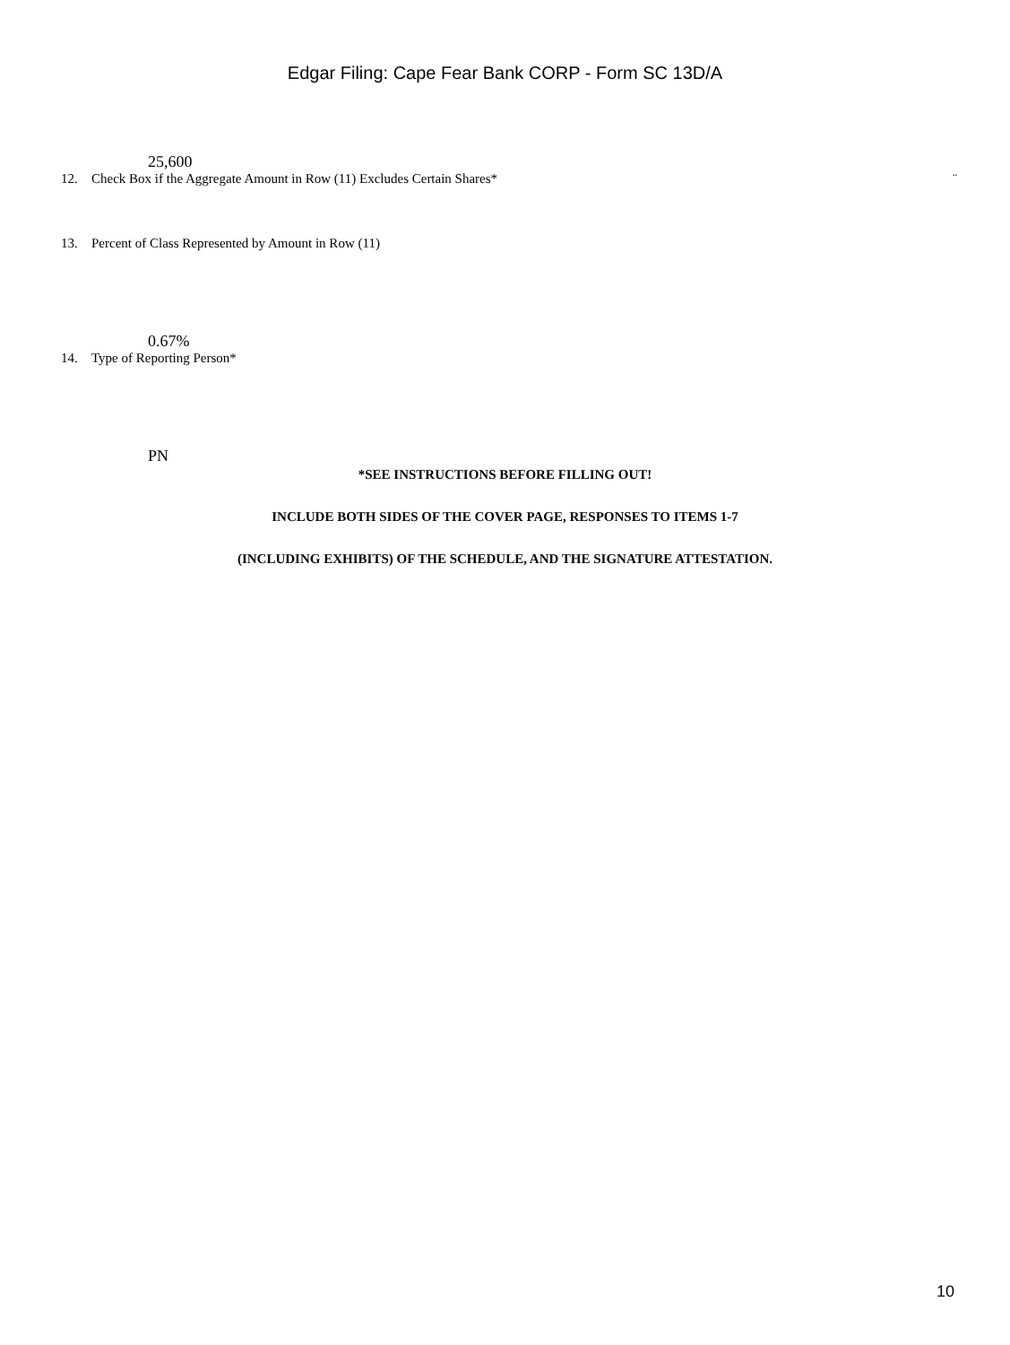Edgar Filing: Cape Fear Bank CORP - Form SC 13D/A
25,600
12. Check Box if the Aggregate Amount in Row (11) Excludes Certain Shares* ¨
13. Percent of Class Represented by Amount in Row (11)
0.67%
14. Type of Reporting Person*
PN
*SEE INSTRUCTIONS BEFORE FILLING OUT!
INCLUDE BOTH SIDES OF THE COVER PAGE, RESPONSES TO ITEMS 1-7
(INCLUDING EXHIBITS) OF THE SCHEDULE, AND THE SIGNATURE ATTESTATION.
10